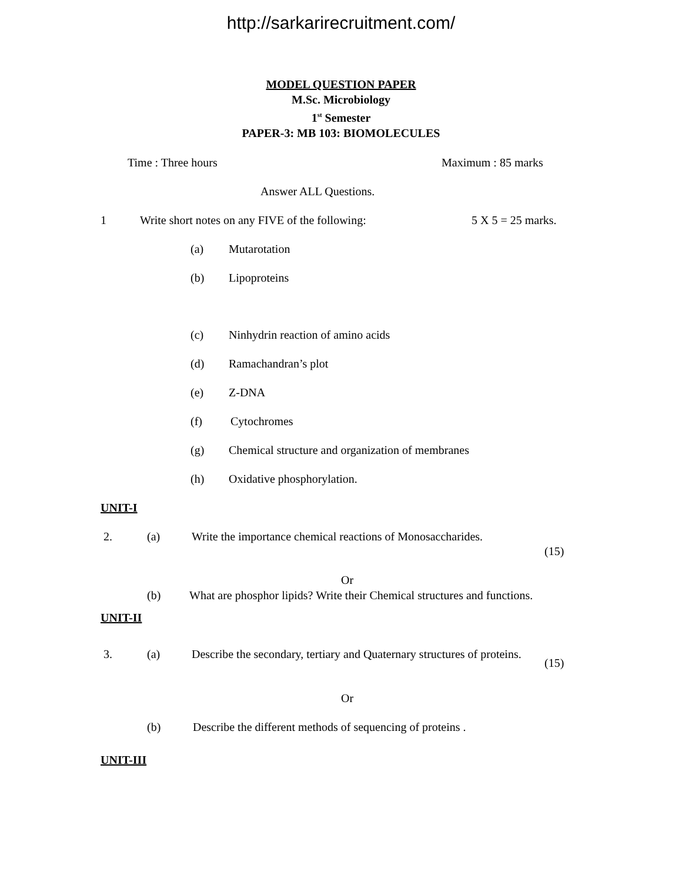http://sarkarirecruitment.com/
MODEL QUESTION PAPER
M.Sc. Microbiology
1<sup>st</sup> Semester
PAPER-3: MB 103: BIOMOLECULES
Time : Three hours Maximum : 85 marks
Answer ALL Questions.
1 Write short notes on any FIVE of the following: 5 X 5 = 25 marks.
(a) Mutarotation
(b) Lipoproteins
(c) Ninhydrin reaction of amino acids
(d) Ramachandran’s plot
(e) Z-DNA
(f) Cytochromes
(g) Chemical structure and organization of membranes
(h) Oxidative phosphorylation.
UNIT-I
2. (a) Write the importance chemical reactions of Monosaccharides.
(15)
Or
(b) What are phosphor lipids? Write their Chemical structures and functions.
UNIT-II
3. (a) Describe the secondary, tertiary and Quaternary structures of proteins.
(15)
Or
(b) Describe the different methods of sequencing of proteins .
UNIT-III